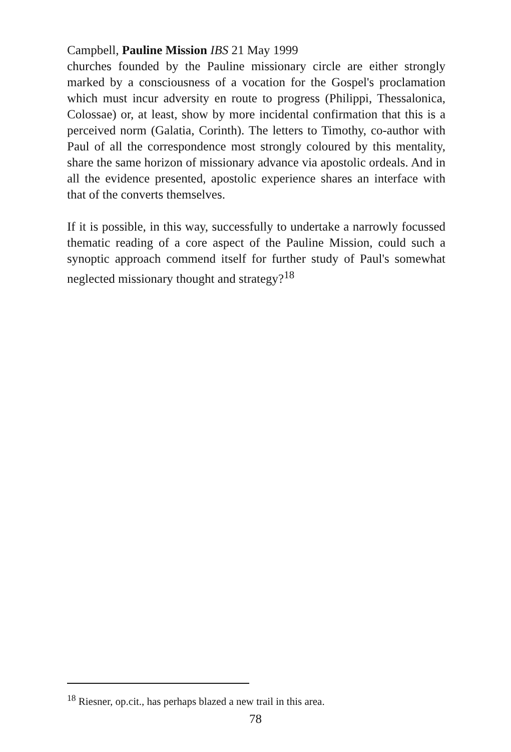Campbell, Pauline Mission IBS 21 May 1999
churches founded by the Pauline missionary circle are either strongly marked by a consciousness of a vocation for the Gospel's proclamation which must incur adversity en route to progress (Philippi, Thessalonica, Colossae) or, at least, show by more incidental confirmation that this is a perceived norm (Galatia, Corinth). The letters to Timothy, co-author with Paul of all the correspondence most strongly coloured by this mentality, share the same horizon of missionary advance via apostolic ordeals. And in all the evidence presented, apostolic experience shares an interface with that of the converts themselves.
If it is possible, in this way, successfully to undertake a narrowly focussed thematic reading of a core aspect of the Pauline Mission, could such a synoptic approach commend itself for further study of Paul's somewhat neglected missionary thought and strategy?<sup>18</sup>
<sup>18</sup> Riesner, op.cit., has perhaps blazed a new trail in this area.
78